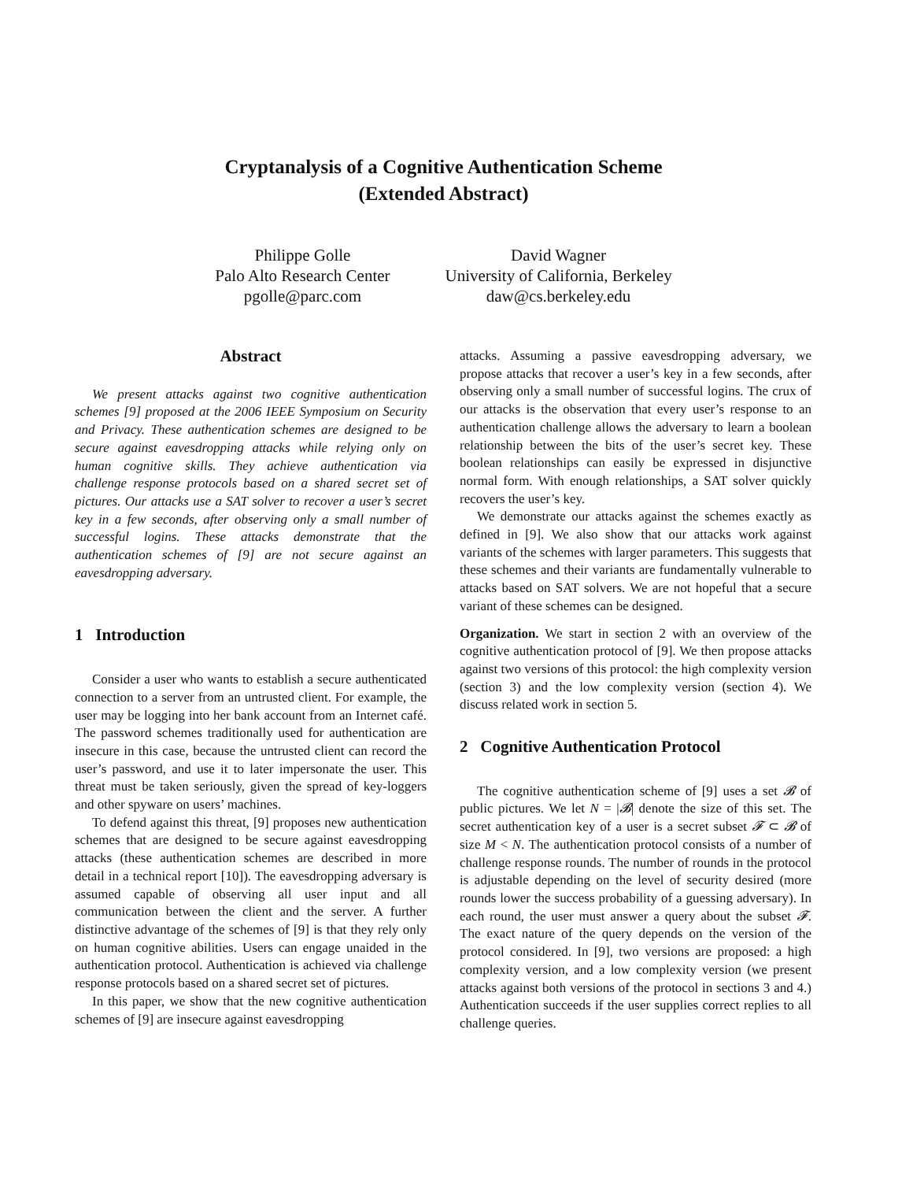Cryptanalysis of a Cognitive Authentication Scheme
(Extended Abstract)
Philippe Golle
Palo Alto Research Center
pgolle@parc.com
David Wagner
University of California, Berkeley
daw@cs.berkeley.edu
Abstract
We present attacks against two cognitive authentication schemes [9] proposed at the 2006 IEEE Symposium on Security and Privacy. These authentication schemes are designed to be secure against eavesdropping attacks while relying only on human cognitive skills. They achieve authentication via challenge response protocols based on a shared secret set of pictures. Our attacks use a SAT solver to recover a user’s secret key in a few seconds, after observing only a small number of successful logins. These attacks demonstrate that the authentication schemes of [9] are not secure against an eavesdropping adversary.
1 Introduction
Consider a user who wants to establish a secure authenticated connection to a server from an untrusted client. For example, the user may be logging into her bank account from an Internet café. The password schemes traditionally used for authentication are insecure in this case, because the untrusted client can record the user’s password, and use it to later impersonate the user. This threat must be taken seriously, given the spread of key-loggers and other spyware on users’ machines.
To defend against this threat, [9] proposes new authentication schemes that are designed to be secure against eavesdropping attacks (these authentication schemes are described in more detail in a technical report [10]). The eavesdropping adversary is assumed capable of observing all user input and all communication between the client and the server. A further distinctive advantage of the schemes of [9] is that they rely only on human cognitive abilities. Users can engage unaided in the authentication protocol. Authentication is achieved via challenge response protocols based on a shared secret set of pictures.
In this paper, we show that the new cognitive authentication schemes of [9] are insecure against eavesdropping
attacks. Assuming a passive eavesdropping adversary, we propose attacks that recover a user’s key in a few seconds, after observing only a small number of successful logins. The crux of our attacks is the observation that every user’s response to an authentication challenge allows the adversary to learn a boolean relationship between the bits of the user’s secret key. These boolean relationships can easily be expressed in disjunctive normal form. With enough relationships, a SAT solver quickly recovers the user’s key.
We demonstrate our attacks against the schemes exactly as defined in [9]. We also show that our attacks work against variants of the schemes with larger parameters. This suggests that these schemes and their variants are fundamentally vulnerable to attacks based on SAT solvers. We are not hopeful that a secure variant of these schemes can be designed.
Organization. We start in section 2 with an overview of the cognitive authentication protocol of [9]. We then propose attacks against two versions of this protocol: the high complexity version (section 3) and the low complexity version (section 4). We discuss related work in section 5.
2 Cognitive Authentication Protocol
The cognitive authentication scheme of [9] uses a set 𝓑 of public pictures. We let N = |𝓑| denote the size of this set. The secret authentication key of a user is a secret subset 𝓕 ⊂ 𝓑 of size M < N. The authentication protocol consists of a number of challenge response rounds. The number of rounds in the protocol is adjustable depending on the level of security desired (more rounds lower the success probability of a guessing adversary). In each round, the user must answer a query about the subset 𝓕. The exact nature of the query depends on the version of the protocol considered. In [9], two versions are proposed: a high complexity version, and a low complexity version (we present attacks against both versions of the protocol in sections 3 and 4.) Authentication succeeds if the user supplies correct replies to all challenge queries.